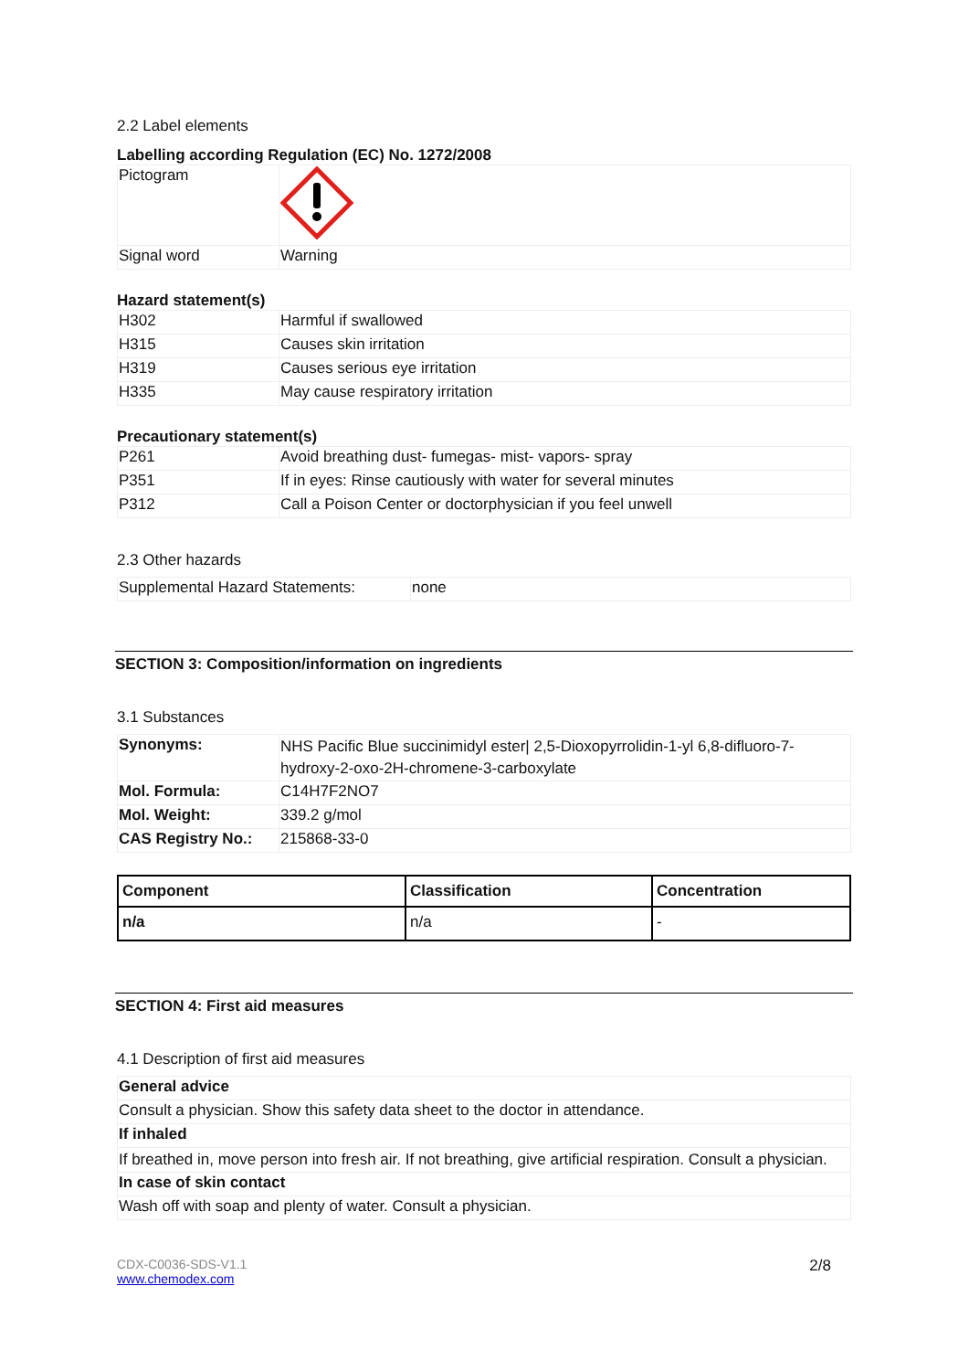2.2 Label elements
Labelling according Regulation (EC) No. 1272/2008
| Pictogram | |
| Signal word | Warning |
Hazard statement(s)
| H302 | Harmful if swallowed |
| H315 | Causes skin irritation |
| H319 | Causes serious eye irritation |
| H335 | May cause respiratory irritation |
Precautionary statement(s)
| P261 | Avoid breathing dust- fumegas- mist- vapors- spray |
| P351 | If in eyes: Rinse cautiously with water for several minutes |
| P312 | Call a Poison Center or doctorphysician if you feel unwell |
2.3 Other hazards
| Supplemental Hazard Statements: | none |
SECTION 3: Composition/information on ingredients
3.1 Substances
| Synonyms: | NHS Pacific Blue succinimidyl ester/ 2,5-Dioxopyrrolidin-1-yl 6,8-difluoro-7-hydroxy-2-oxo-2H-chromene-3-carboxylate |
| Mol. Formula: | C14H7F2NO7 |
| Mol. Weight: | 339.2 g/mol |
| CAS Registry No.: | 215868-33-0 |
| Component | Classification | Concentration |
| --- | --- | --- |
| n/a | n/a | - |
SECTION 4: First aid measures
4.1 Description of first aid measures
| General advice |
| Consult a physician. Show this safety data sheet to the doctor in attendance. |
| If inhaled |
| If breathed in, move person into fresh air. If not breathing, give artificial respiration. Consult a physician. |
| In case of skin contact |
| Wash off with soap and plenty of water. Consult a physician. |
CDX-C0036-SDS-V1.1
www.chemodex.com
2/8